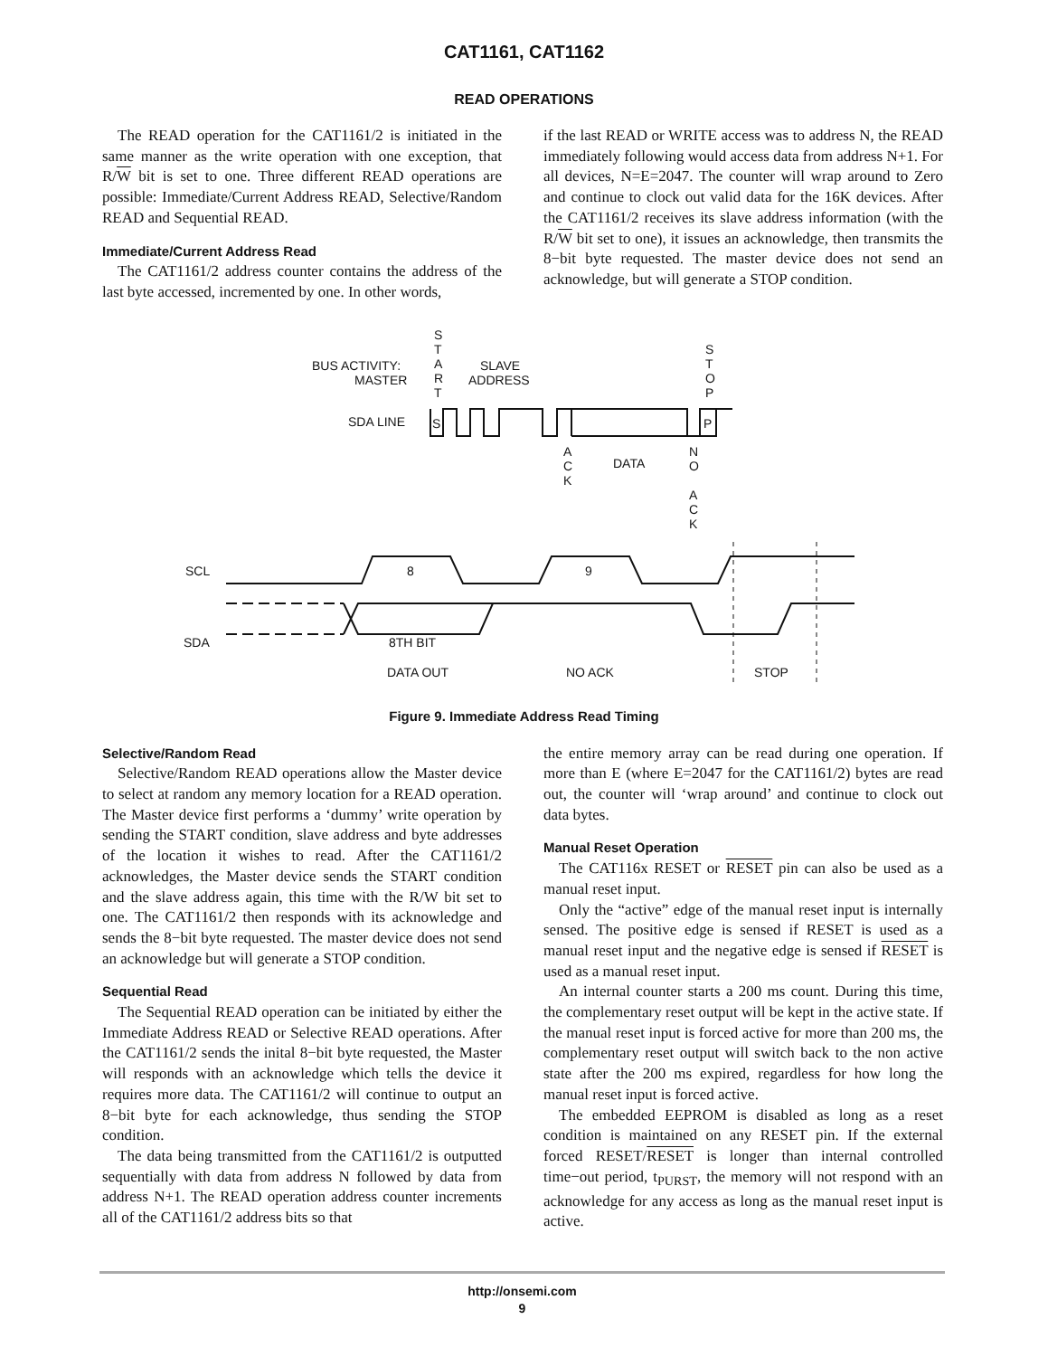CAT1161, CAT1162
READ OPERATIONS
The READ operation for the CAT1161/2 is initiated in the same manner as the write operation with one exception, that R/W bit is set to one. Three different READ operations are possible: Immediate/Current Address READ, Selective/Random READ and Sequential READ.
Immediate/Current Address Read
The CAT1161/2 address counter contains the address of the last byte accessed, incremented by one. In other words,
if the last READ or WRITE access was to address N, the READ immediately following would access data from address N+1. For all devices, N=E=2047. The counter will wrap around to Zero and continue to clock out valid data for the 16K devices. After the CAT1161/2 receives its slave address information (with the R/W bit set to one), it issues an acknowledge, then transmits the 8−bit byte requested. The master device does not send an acknowledge, but will generate a STOP condition.
BUS ACTIVITY:
MASTER
S
T
A
R
T
SLAVE
ADDRESS
S
T
O
P
SDA LINE
S
P
A
C
K
DATA
N
O
A
C
K
SCL
SDA
8
9
8TH BIT
DATA OUT
NO ACK
STOP
Figure 9. Immediate Address Read Timing
Selective/Random Read
Selective/Random READ operations allow the Master device to select at random any memory location for a READ operation. The Master device first performs a ‘dummy’ write operation by sending the START condition, slave address and byte addresses of the location it wishes to read. After the CAT1161/2 acknowledges, the Master device sends the START condition and the slave address again, this time with the R/W bit set to one. The CAT1161/2 then responds with its acknowledge and sends the 8−bit byte requested. The master device does not send an acknowledge but will generate a STOP condition.
Sequential Read
The Sequential READ operation can be initiated by either the Immediate Address READ or Selective READ operations. After the CAT1161/2 sends the inital 8−bit byte requested, the Master will responds with an acknowledge which tells the device it requires more data. The CAT1161/2 will continue to output an 8−bit byte for each acknowledge, thus sending the STOP condition.
The data being transmitted from the CAT1161/2 is outputted sequentially with data from address N followed by data from address N+1. The READ operation address counter increments all of the CAT1161/2 address bits so that
the entire memory array can be read during one operation. If more than E (where E=2047 for the CAT1161/2) bytes are read out, the counter will ‘wrap around’ and continue to clock out data bytes.
Manual Reset Operation
The CAT116x RESET or RESET pin can also be used as a manual reset input.
Only the “active” edge of the manual reset input is internally sensed. The positive edge is sensed if RESET is used as a manual reset input and the negative edge is sensed if RESET is used as a manual reset input.
An internal counter starts a 200 ms count. During this time, the complementary reset output will be kept in the active state. If the manual reset input is forced active for more than 200 ms, the complementary reset output will switch back to the non active state after the 200 ms expired, regardless for how long the manual reset input is forced active.
The embedded EEPROM is disabled as long as a reset condition is maintained on any RESET pin. If the external forced RESET/RESET is longer than internal controlled time−out period, t<sub>PURST</sub>, the memory will not respond with an acknowledge for any access as long as the manual reset input is active.
http://onsemi.com
9